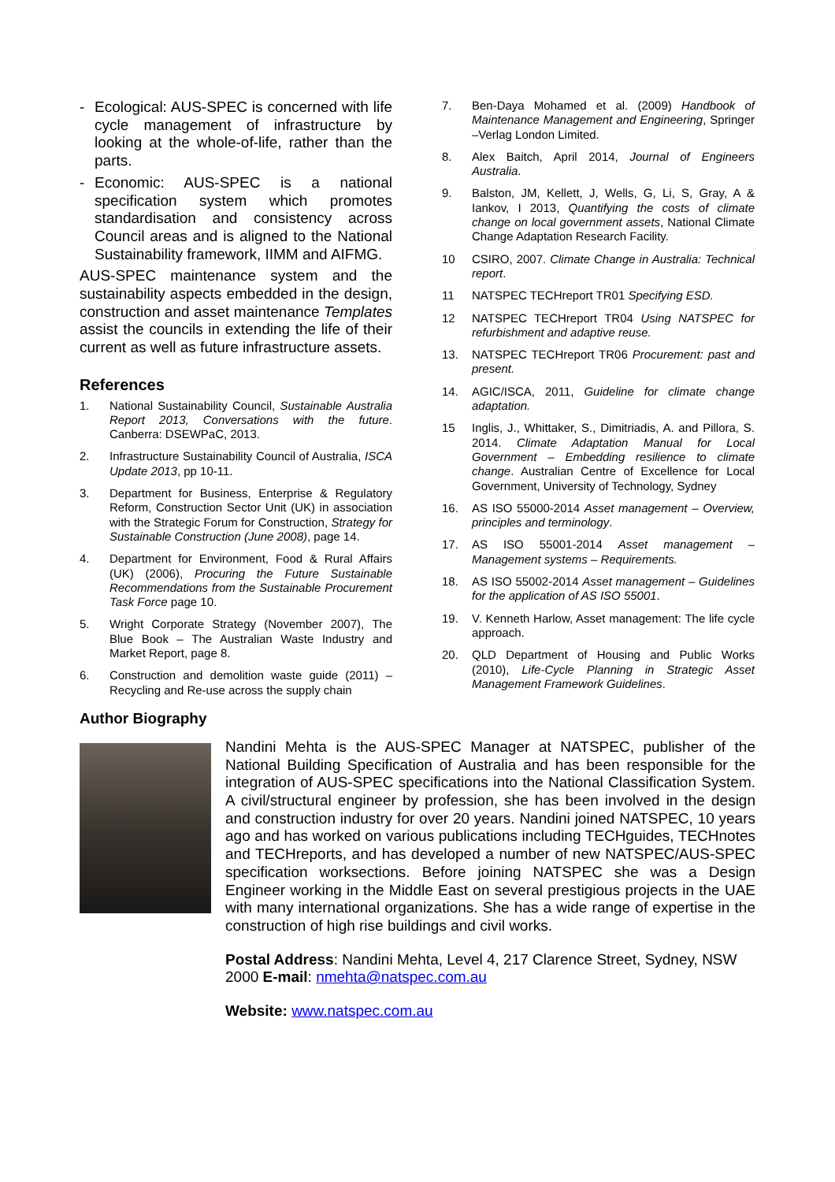- Ecological: AUS-SPEC is concerned with life cycle management of infrastructure by looking at the whole-of-life, rather than the parts.
- Economic: AUS-SPEC is a national specification system which promotes standardisation and consistency across Council areas and is aligned to the National Sustainability framework, IIMM and AIFMG.
AUS-SPEC maintenance system and the sustainability aspects embedded in the design, construction and asset maintenance Templates assist the councils in extending the life of their current as well as future infrastructure assets.
References
1. National Sustainability Council, Sustainable Australia Report 2013, Conversations with the future. Canberra: DSEWPaC, 2013.
2. Infrastructure Sustainability Council of Australia, ISCA Update 2013, pp 10-11.
3. Department for Business, Enterprise & Regulatory Reform, Construction Sector Unit (UK) in association with the Strategic Forum for Construction, Strategy for Sustainable Construction (June 2008), page 14.
4. Department for Environment, Food & Rural Affairs (UK) (2006), Procuring the Future Sustainable Recommendations from the Sustainable Procurement Task Force page 10.
5. Wright Corporate Strategy (November 2007), The Blue Book – The Australian Waste Industry and Market Report, page 8.
6. Construction and demolition waste guide (2011) – Recycling and Re-use across the supply chain
7. Ben-Daya Mohamed et al. (2009) Handbook of Maintenance Management and Engineering, Springer –Verlag London Limited.
8. Alex Baitch, April 2014, Journal of Engineers Australia.
9. Balston, JM, Kellett, J, Wells, G, Li, S, Gray, A & Iankov, I 2013, Quantifying the costs of climate change on local government assets, National Climate Change Adaptation Research Facility.
10 CSIRO, 2007. Climate Change in Australia: Technical report.
11 NATSPEC TECHreport TR01 Specifying ESD.
12 NATSPEC TECHreport TR04 Using NATSPEC for refurbishment and adaptive reuse.
13. NATSPEC TECHreport TR06 Procurement: past and present.
14. AGIC/ISCA, 2011, Guideline for climate change adaptation.
15 Inglis, J., Whittaker, S., Dimitriadis, A. and Pillora, S. 2014. Climate Adaptation Manual for Local Government – Embedding resilience to climate change. Australian Centre of Excellence for Local Government, University of Technology, Sydney
16. AS ISO 55000-2014 Asset management – Overview, principles and terminology.
17. AS ISO 55001-2014 Asset management – Management systems – Requirements.
18. AS ISO 55002-2014 Asset management – Guidelines for the application of AS ISO 55001.
19. V. Kenneth Harlow, Asset management: The life cycle approach.
20. QLD Department of Housing and Public Works (2010), Life-Cycle Planning in Strategic Asset Management Framework Guidelines.
Author Biography
Nandini Mehta is the AUS-SPEC Manager at NATSPEC, publisher of the National Building Specification of Australia and has been responsible for the integration of AUS-SPEC specifications into the National Classification System. A civil/structural engineer by profession, she has been involved in the design and construction industry for over 20 years. Nandini joined NATSPEC, 10 years ago and has worked on various publications including TECHguides, TECHnotes and TECHreports, and has developed a number of new NATSPEC/AUS-SPEC specification worksections. Before joining NATSPEC she was a Design Engineer working in the Middle East on several prestigious projects in the UAE with many international organizations. She has a wide range of expertise in the construction of high rise buildings and civil works.
Postal Address: Nandini Mehta, Level 4, 217 Clarence Street, Sydney, NSW 2000 E-mail: nmehta@natspec.com.au
Website: www.natspec.com.au